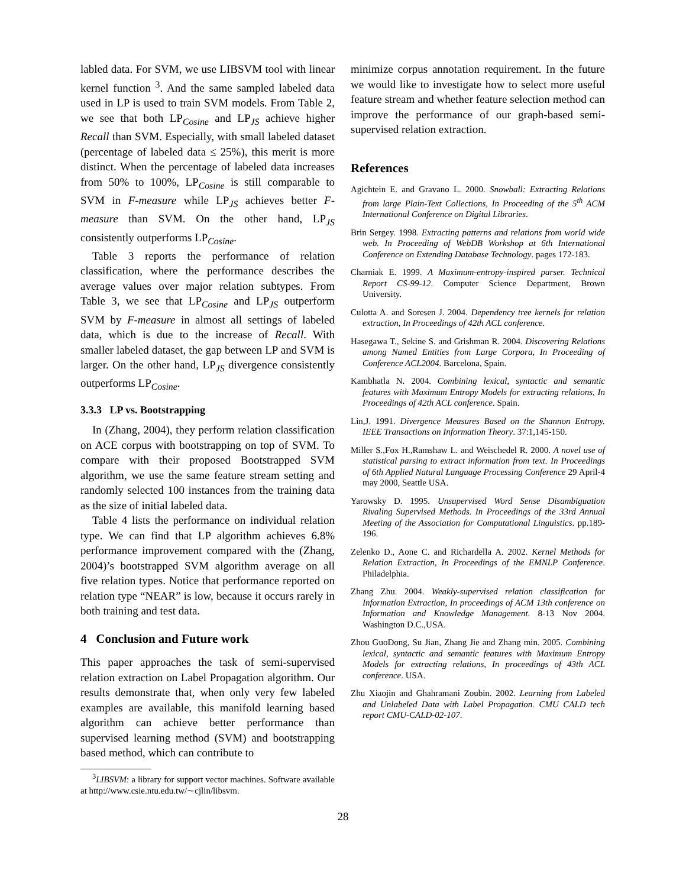labled data. For SVM, we use LIBSVM tool with linear kernel function <sup>3</sup>. And the same sampled labeled data used in LP is used to train SVM models. From Table 2, we see that both LP<sub>Cosine</sub> and LP<sub>JS</sub> achieve higher Recall than SVM. Especially, with small labeled dataset (percentage of labeled data ≤ 25%), this merit is more distinct. When the percentage of labeled data increases from 50% to 100%, LP<sub>Cosine</sub> is still comparable to SVM in F-measure while LP<sub>JS</sub> achieves better F-measure than SVM. On the other hand, LP<sub>JS</sub> consistently outperforms LP<sub>Cosine</sub>.
Table 3 reports the performance of relation classification, where the performance describes the average values over major relation subtypes. From Table 3, we see that LP<sub>Cosine</sub> and LP<sub>JS</sub> outperform SVM by F-measure in almost all settings of labeled data, which is due to the increase of Recall. With smaller labeled dataset, the gap between LP and SVM is larger. On the other hand, LP<sub>JS</sub> divergence consistently outperforms LP<sub>Cosine</sub>.
3.3.3 LP vs. Bootstrapping
In (Zhang, 2004), they perform relation classification on ACE corpus with bootstrapping on top of SVM. To compare with their proposed Bootstrapped SVM algorithm, we use the same feature stream setting and randomly selected 100 instances from the training data as the size of initial labeled data.
Table 4 lists the performance on individual relation type. We can find that LP algorithm achieves 6.8% performance improvement compared with the (Zhang, 2004)’s bootstrapped SVM algorithm average on all five relation types. Notice that performance reported on relation type “NEAR” is low, because it occurs rarely in both training and test data.
4 Conclusion and Future work
This paper approaches the task of semi-supervised relation extraction on Label Propagation algorithm. Our results demonstrate that, when only very few labeled examples are available, this manifold learning based algorithm can achieve better performance than supervised learning method (SVM) and bootstrapping based method, which can contribute to
<sup>3</sup> LIBSVM: a library for support vector machines. Software available at http://www.csie.ntu.edu.tw/∼cjlin/libsvm.
minimize corpus annotation requirement. In the future we would like to investigate how to select more useful feature stream and whether feature selection method can improve the performance of our graph-based semi-supervised relation extraction.
References
Agichtein E. and Gravano L. 2000. Snowball: Extracting Relations from large Plain-Text Collections, In Proceeding of the 5<sup>th</sup> ACM International Conference on Digital Libraries.
Brin Sergey. 1998. Extracting patterns and relations from world wide web. In Proceeding of WebDB Workshop at 6th International Conference on Extending Database Technology. pages 172-183.
Charniak E. 1999. A Maximum-entropy-inspired parser. Technical Report CS-99-12. Computer Science Department, Brown University.
Culotta A. and Soresen J. 2004. Dependency tree kernels for relation extraction, In Proceedings of 42th ACL conference.
Hasegawa T., Sekine S. and Grishman R. 2004. Discovering Relations among Named Entities from Large Corpora, In Proceeding of Conference ACL2004. Barcelona, Spain.
Kambhatla N. 2004. Combining lexical, syntactic and semantic features with Maximum Entropy Models for extracting relations, In Proceedings of 42th ACL conference. Spain.
Lin,J. 1991. Divergence Measures Based on the Shannon Entropy. IEEE Transactions on Information Theory. 37:1,145-150.
Miller S.,Fox H.,Ramshaw L. and Weischedel R. 2000. A novel use of statistical parsing to extract information from text. In Proceedings of 6th Applied Natural Language Processing Conference 29 April-4 may 2000, Seattle USA.
Yarowsky D. 1995. Unsupervised Word Sense Disambiguation Rivaling Supervised Methods. In Proceedings of the 33rd Annual Meeting of the Association for Computational Linguistics. pp.189-196.
Zelenko D., Aone C. and Richardella A. 2002. Kernel Methods for Relation Extraction, In Proceedings of the EMNLP Conference. Philadelphia.
Zhang Zhu. 2004. Weakly-supervised relation classification for Information Extraction, In proceedings of ACM 13th conference on Information and Knowledge Management. 8-13 Nov 2004. Washington D.C.,USA.
Zhou GuoDong, Su Jian, Zhang Jie and Zhang min. 2005. Combining lexical, syntactic and semantic features with Maximum Entropy Models for extracting relations, In proceedings of 43th ACL conference. USA.
Zhu Xiaojin and Ghahramani Zoubin. 2002. Learning from Labeled and Unlabeled Data with Label Propagation. CMU CALD tech report CMU-CALD-02-107.
28